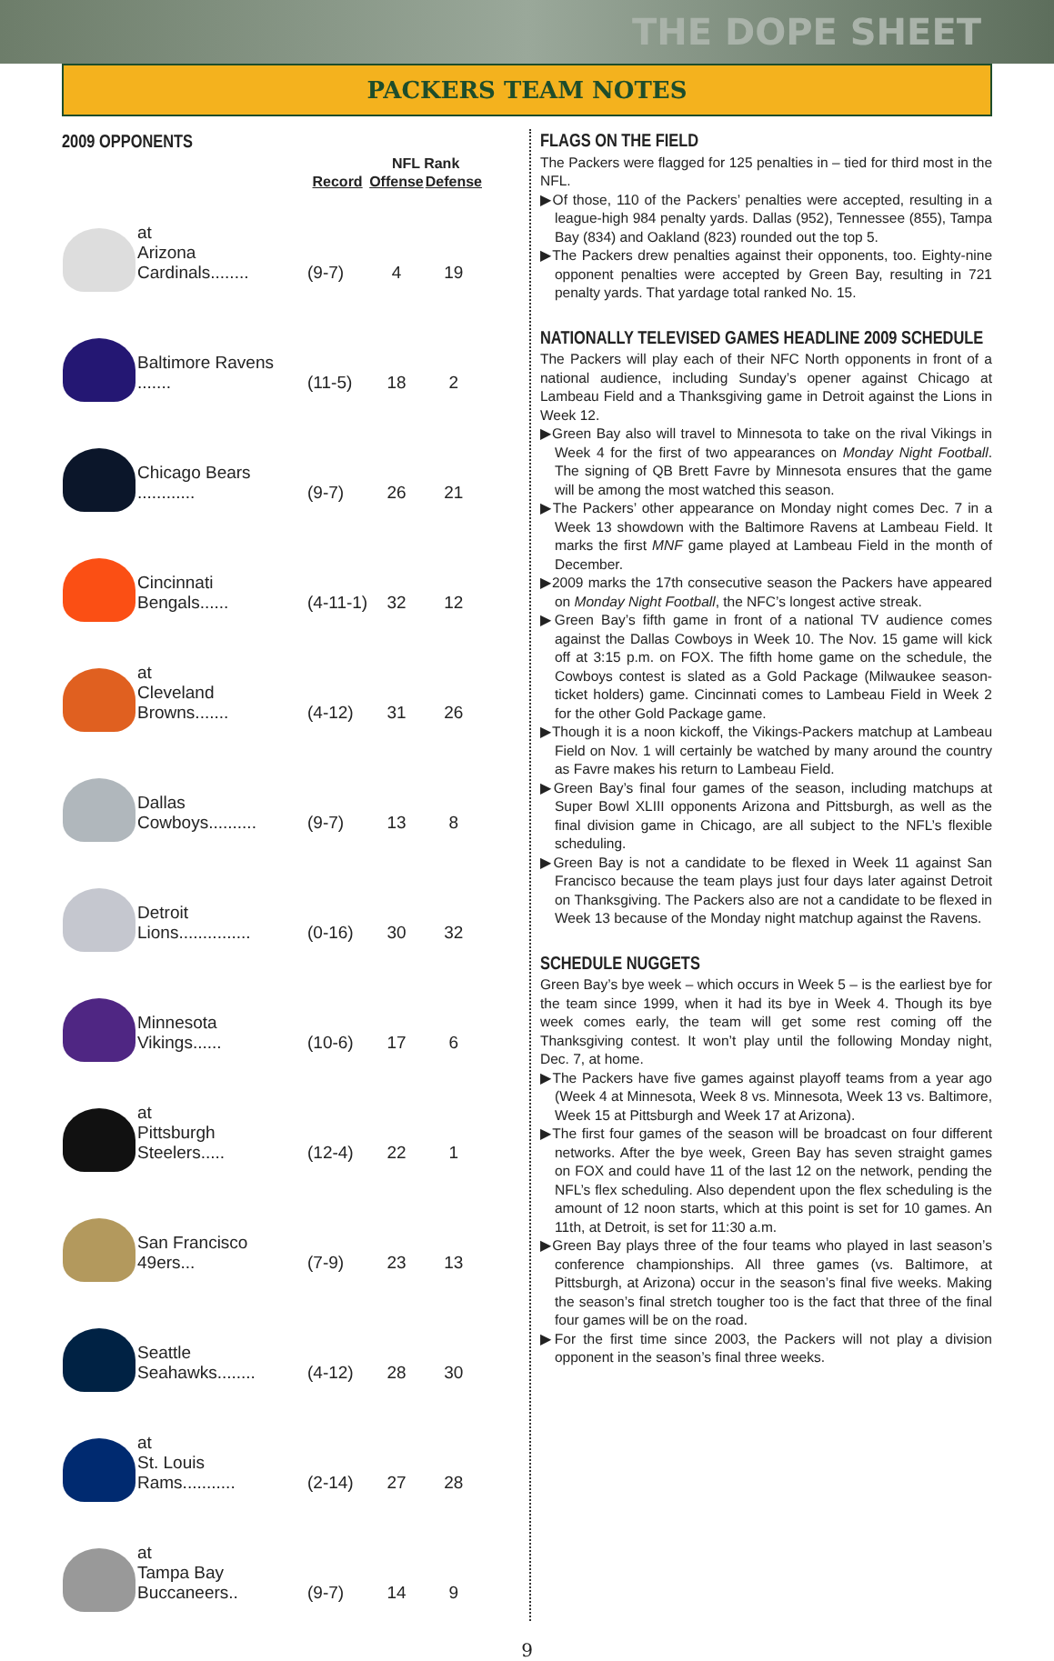THE DOPE SHEET
PACKERS TEAM NOTES
2009 OPPONENTS
| | | | NFL Rank | |
| --- | --- | --- | --- | --- |
| | | Record | Offense | Defense |
| | at Arizona Cardinals........ | (9-7) | 4 | 19 |
| | Baltimore Ravens ....... | (11-5) | 18 | 2 |
| | Chicago Bears ............ | (9-7) | 26 | 21 |
| | Cincinnati Bengals...... | (4-11-1) | 32 | 12 |
| | at Cleveland Browns....... | (4-12) | 31 | 26 |
| | Dallas Cowboys.......... | (9-7) | 13 | 8 |
| | Detroit Lions............... | (0-16) | 30 | 32 |
| | Minnesota Vikings...... | (10-6) | 17 | 6 |
| | at Pittsburgh Steelers..... | (12-4) | 22 | 1 |
| | San Francisco 49ers... | (7-9) | 23 | 13 |
| | Seattle Seahawks........ | (4-12) | 28 | 30 |
| | at St. Louis Rams........... | (2-14) | 27 | 28 |
| | at Tampa Bay Buccaneers.. | (9-7) | 14 | 9 |
FLAGS ON THE FIELD
The Packers were flagged for 125 penalties in – tied for third most in the NFL.
▶Of those, 110 of the Packers’ penalties were accepted, resulting in a league-high 984 penalty yards. Dallas (952), Tennessee (855), Tampa Bay (834) and Oakland (823) rounded out the top 5.
▶The Packers drew penalties against their opponents, too. Eighty-nine opponent penalties were accepted by Green Bay, resulting in 721 penalty yards. That yardage total ranked No. 15.
NATIONALLY TELEVISED GAMES HEADLINE 2009 SCHEDULE
The Packers will play each of their NFC North opponents in front of a national audience, including Sunday’s opener against Chicago at Lambeau Field and a Thanksgiving game in Detroit against the Lions in Week 12.
▶Green Bay also will travel to Minnesota to take on the rival Vikings in Week 4 for the first of two appearances on Monday Night Football. The signing of QB Brett Favre by Minnesota ensures that the game will be among the most watched this season.
▶The Packers’ other appearance on Monday night comes Dec. 7 in a Week 13 showdown with the Baltimore Ravens at Lambeau Field. It marks the first MNF game played at Lambeau Field in the month of December.
▶2009 marks the 17th consecutive season the Packers have appeared on Monday Night Football, the NFC’s longest active streak.
▶Green Bay’s fifth game in front of a national TV audience comes against the Dallas Cowboys in Week 10. The Nov. 15 game will kick off at 3:15 p.m. on FOX. The fifth home game on the schedule, the Cowboys contest is slated as a Gold Package (Milwaukee season-ticket holders) game. Cincinnati comes to Lambeau Field in Week 2 for the other Gold Package game.
▶Though it is a noon kickoff, the Vikings-Packers matchup at Lambeau Field on Nov. 1 will certainly be watched by many around the country as Favre makes his return to Lambeau Field.
▶Green Bay’s final four games of the season, including matchups at Super Bowl XLIII opponents Arizona and Pittsburgh, as well as the final division game in Chicago, are all subject to the NFL’s flexible scheduling.
▶Green Bay is not a candidate to be flexed in Week 11 against San Francisco because the team plays just four days later against Detroit on Thanksgiving. The Packers also are not a candidate to be flexed in Week 13 because of the Monday night matchup against the Ravens.
SCHEDULE NUGGETS
Green Bay’s bye week – which occurs in Week 5 – is the earliest bye for the team since 1999, when it had its bye in Week 4. Though its bye week comes early, the team will get some rest coming off the Thanksgiving contest. It won’t play until the following Monday night, Dec. 7, at home.
▶The Packers have five games against playoff teams from a year ago (Week 4 at Minnesota, Week 8 vs. Minnesota, Week 13 vs. Baltimore, Week 15 at Pittsburgh and Week 17 at Arizona).
▶The first four games of the season will be broadcast on four different networks. After the bye week, Green Bay has seven straight games on FOX and could have 11 of the last 12 on the network, pending the NFL’s flex scheduling. Also dependent upon the flex scheduling is the amount of 12 noon starts, which at this point is set for 10 games. An 11th, at Detroit, is set for 11:30 a.m.
▶Green Bay plays three of the four teams who played in last season’s conference championships. All three games (vs. Baltimore, at Pittsburgh, at Arizona) occur in the season’s final five weeks. Making the season’s final stretch tougher too is the fact that three of the final four games will be on the road.
▶For the first time since 2003, the Packers will not play a division opponent in the season’s final three weeks.
9